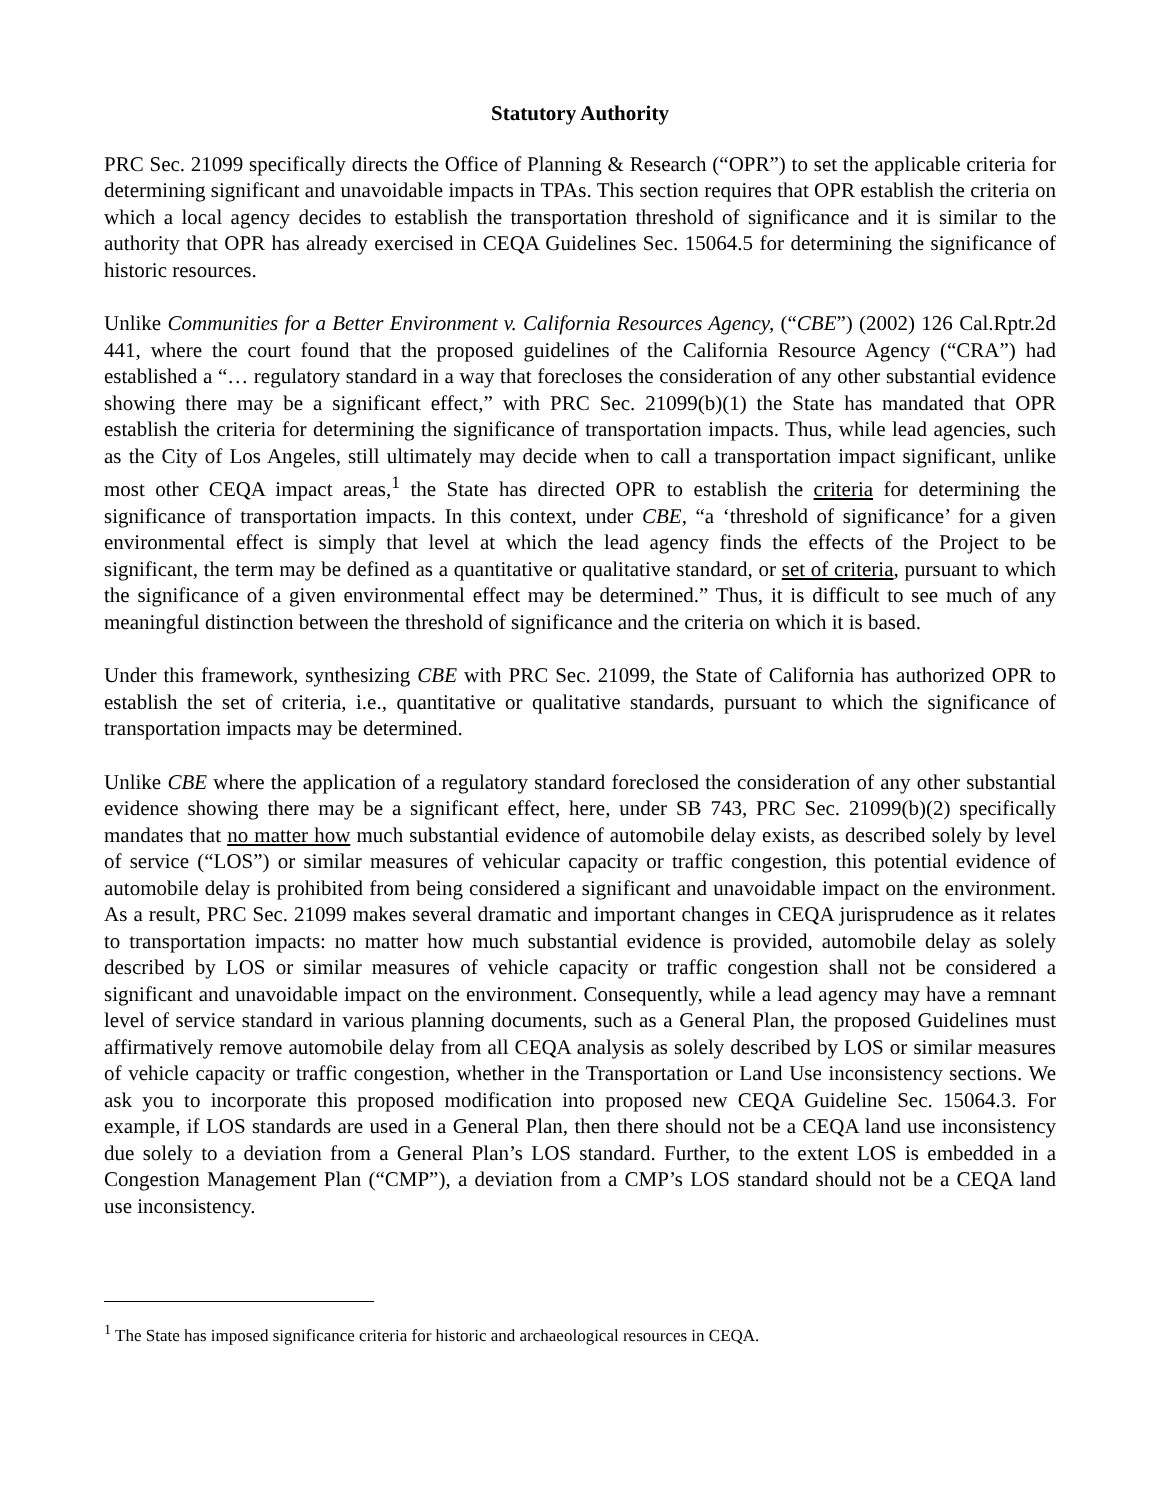Statutory Authority
PRC Sec. 21099 specifically directs the Office of Planning & Research (“OPR”) to set the applicable criteria for determining significant and unavoidable impacts in TPAs. This section requires that OPR establish the criteria on which a local agency decides to establish the transportation threshold of significance and it is similar to the authority that OPR has already exercised in CEQA Guidelines Sec. 15064.5 for determining the significance of historic resources.
Unlike Communities for a Better Environment v. California Resources Agency, (“CBE”) (2002) 126 Cal.Rptr.2d 441, where the court found that the proposed guidelines of the California Resource Agency (“CRA”) had established a “… regulatory standard in a way that forecloses the consideration of any other substantial evidence showing there may be a significant effect,” with PRC Sec. 21099(b)(1) the State has mandated that OPR establish the criteria for determining the significance of transportation impacts. Thus, while lead agencies, such as the City of Los Angeles, still ultimately may decide when to call a transportation impact significant, unlike most other CEQA impact areas,<sup>1</sup> the State has directed OPR to establish the criteria for determining the significance of transportation impacts. In this context, under CBE, “a ‘threshold of significance’ for a given environmental effect is simply that level at which the lead agency finds the effects of the Project to be significant, the term may be defined as a quantitative or qualitative standard, or set of criteria, pursuant to which the significance of a given environmental effect may be determined.” Thus, it is difficult to see much of any meaningful distinction between the threshold of significance and the criteria on which it is based.
Under this framework, synthesizing CBE with PRC Sec. 21099, the State of California has authorized OPR to establish the set of criteria, i.e., quantitative or qualitative standards, pursuant to which the significance of transportation impacts may be determined.
Unlike CBE where the application of a regulatory standard foreclosed the consideration of any other substantial evidence showing there may be a significant effect, here, under SB 743, PRC Sec. 21099(b)(2) specifically mandates that no matter how much substantial evidence of automobile delay exists, as described solely by level of service (“LOS”) or similar measures of vehicular capacity or traffic congestion, this potential evidence of automobile delay is prohibited from being considered a significant and unavoidable impact on the environment. As a result, PRC Sec. 21099 makes several dramatic and important changes in CEQA jurisprudence as it relates to transportation impacts: no matter how much substantial evidence is provided, automobile delay as solely described by LOS or similar measures of vehicle capacity or traffic congestion shall not be considered a significant and unavoidable impact on the environment. Consequently, while a lead agency may have a remnant level of service standard in various planning documents, such as a General Plan, the proposed Guidelines must affirmatively remove automobile delay from all CEQA analysis as solely described by LOS or similar measures of vehicle capacity or traffic congestion, whether in the Transportation or Land Use inconsistency sections. We ask you to incorporate this proposed modification into proposed new CEQA Guideline Sec. 15064.3. For example, if LOS standards are used in a General Plan, then there should not be a CEQA land use inconsistency due solely to a deviation from a General Plan’s LOS standard. Further, to the extent LOS is embedded in a Congestion Management Plan (“CMP”), a deviation from a CMP’s LOS standard should not be a CEQA land use inconsistency.
<sup>1</sup> The State has imposed significance criteria for historic and archaeological resources in CEQA.